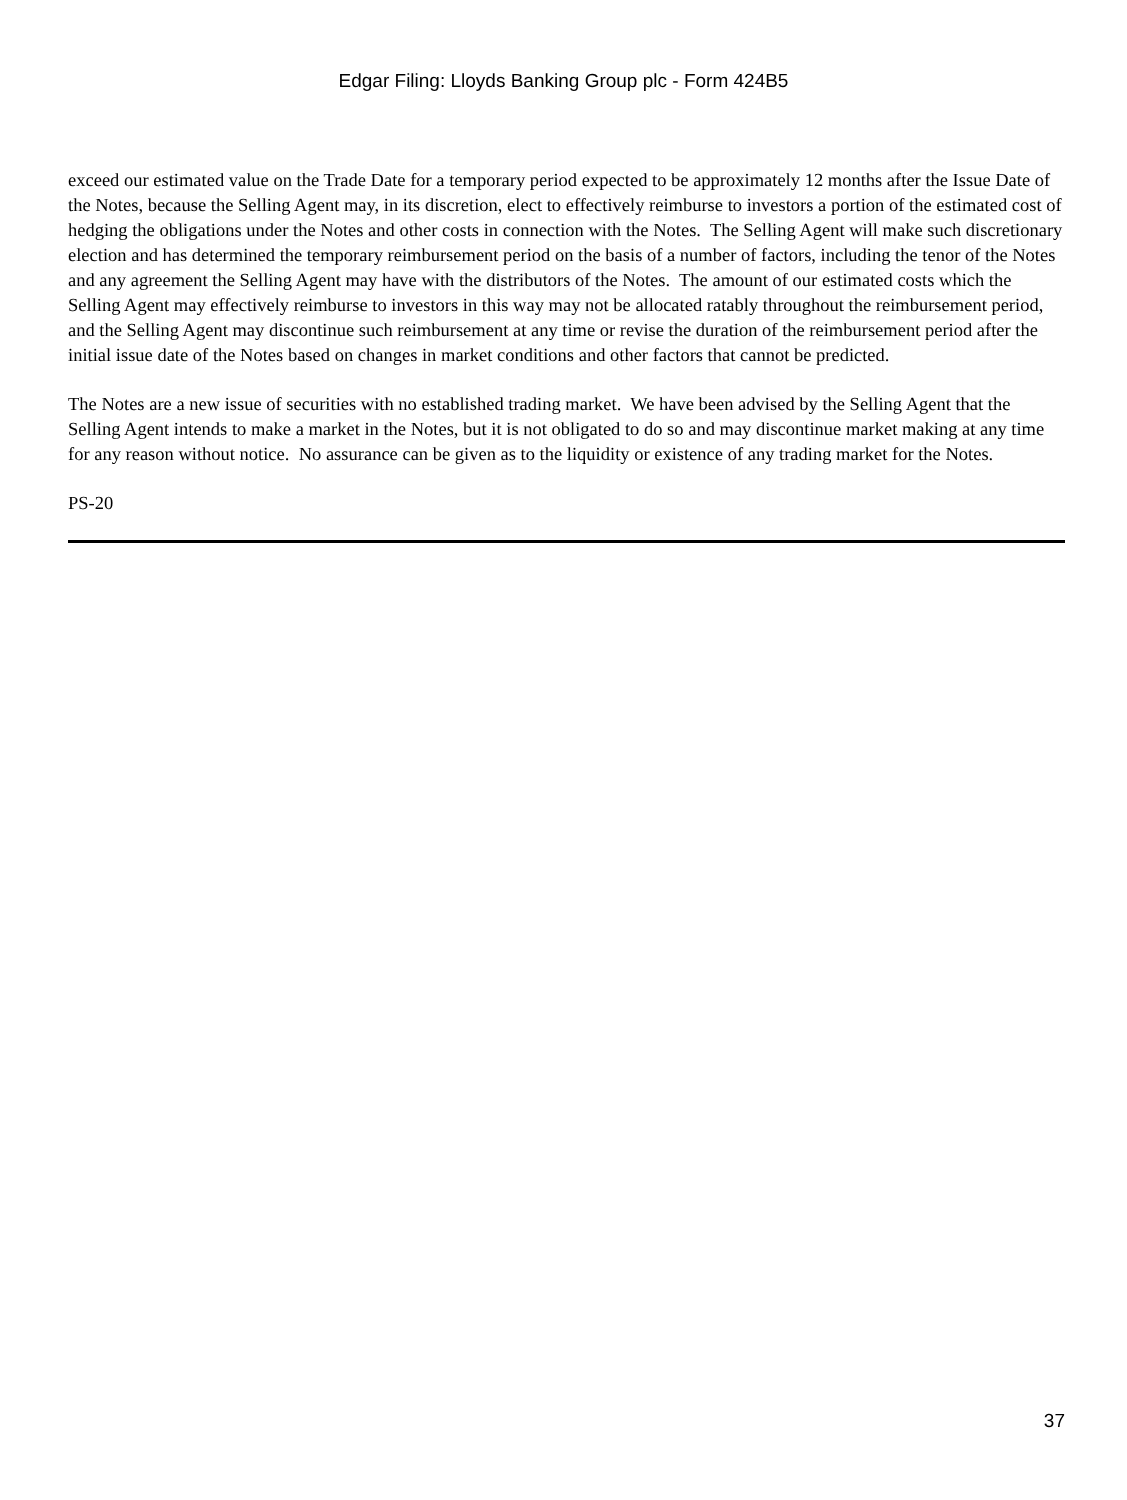Edgar Filing: Lloyds Banking Group plc - Form 424B5
exceed our estimated value on the Trade Date for a temporary period expected to be approximately 12 months after the Issue Date of the Notes, because the Selling Agent may, in its discretion, elect to effectively reimburse to investors a portion of the estimated cost of hedging the obligations under the Notes and other costs in connection with the Notes. The Selling Agent will make such discretionary election and has determined the temporary reimbursement period on the basis of a number of factors, including the tenor of the Notes and any agreement the Selling Agent may have with the distributors of the Notes. The amount of our estimated costs which the Selling Agent may effectively reimburse to investors in this way may not be allocated ratably throughout the reimbursement period, and the Selling Agent may discontinue such reimbursement at any time or revise the duration of the reimbursement period after the initial issue date of the Notes based on changes in market conditions and other factors that cannot be predicted.
The Notes are a new issue of securities with no established trading market. We have been advised by the Selling Agent that the Selling Agent intends to make a market in the Notes, but it is not obligated to do so and may discontinue market making at any time for any reason without notice. No assurance can be given as to the liquidity or existence of any trading market for the Notes.
PS-20
37